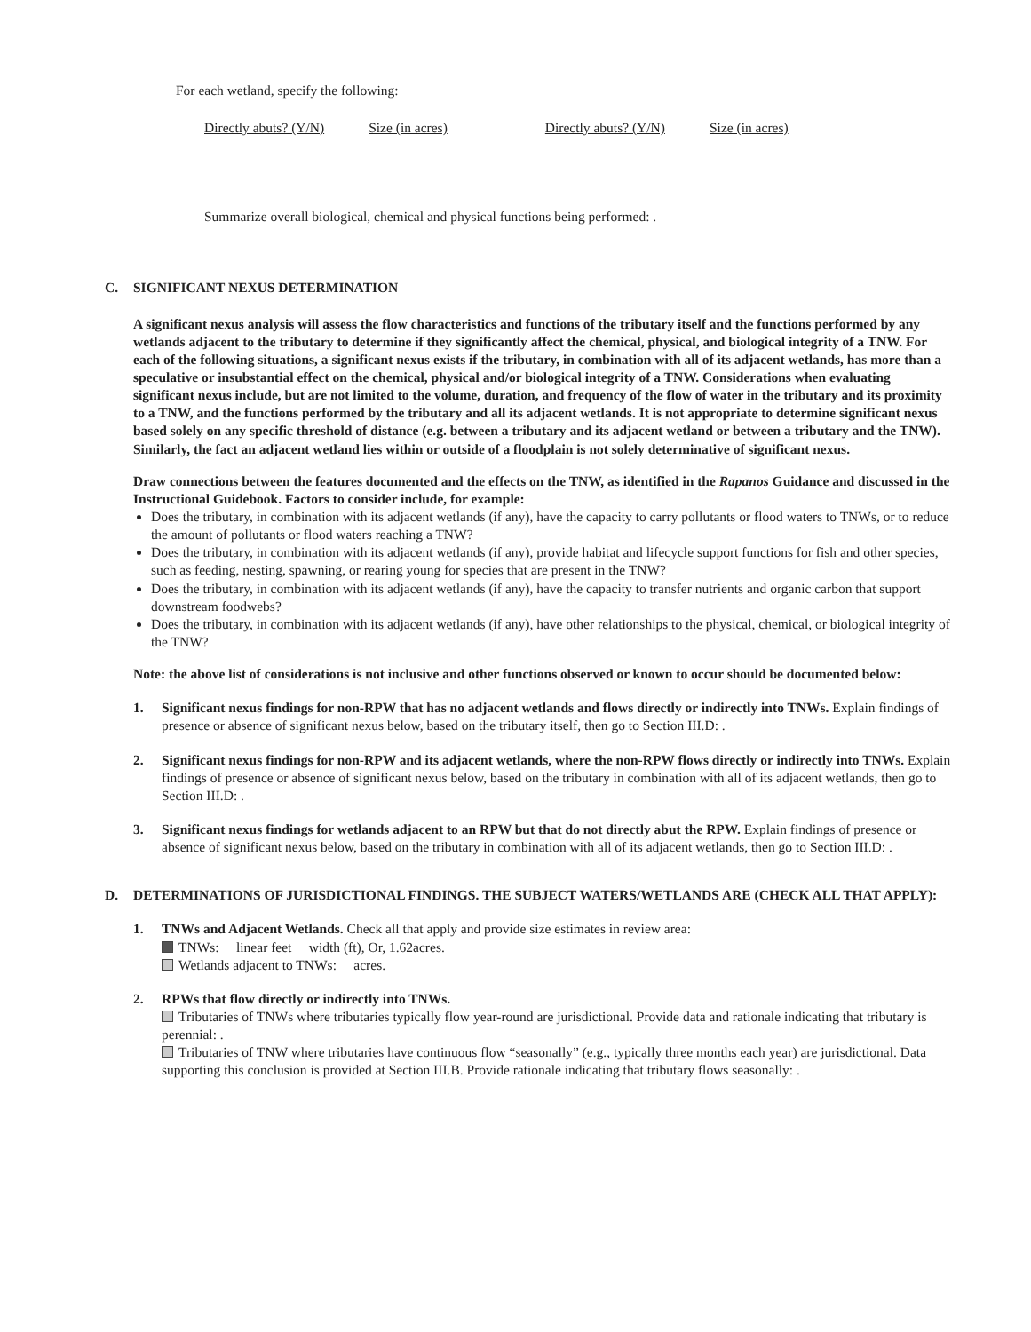For each wetland, specify the following:
Directly abuts? (Y/N) Size (in acres) Directly abuts? (Y/N) Size (in acres)
Summarize overall biological, chemical and physical functions being performed: .
C. SIGNIFICANT NEXUS DETERMINATION
A significant nexus analysis will assess the flow characteristics and functions of the tributary itself and the functions performed by any wetlands adjacent to the tributary to determine if they significantly affect the chemical, physical, and biological integrity of a TNW. For each of the following situations, a significant nexus exists if the tributary, in combination with all of its adjacent wetlands, has more than a speculative or insubstantial effect on the chemical, physical and/or biological integrity of a TNW. Considerations when evaluating significant nexus include, but are not limited to the volume, duration, and frequency of the flow of water in the tributary and its proximity to a TNW, and the functions performed by the tributary and all its adjacent wetlands. It is not appropriate to determine significant nexus based solely on any specific threshold of distance (e.g. between a tributary and its adjacent wetland or between a tributary and the TNW). Similarly, the fact an adjacent wetland lies within or outside of a floodplain is not solely determinative of significant nexus.
Draw connections between the features documented and the effects on the TNW, as identified in the Rapanos Guidance and discussed in the Instructional Guidebook. Factors to consider include, for example:
Does the tributary, in combination with its adjacent wetlands (if any), have the capacity to carry pollutants or flood waters to TNWs, or to reduce the amount of pollutants or flood waters reaching a TNW?
Does the tributary, in combination with its adjacent wetlands (if any), provide habitat and lifecycle support functions for fish and other species, such as feeding, nesting, spawning, or rearing young for species that are present in the TNW?
Does the tributary, in combination with its adjacent wetlands (if any), have the capacity to transfer nutrients and organic carbon that support downstream foodwebs?
Does the tributary, in combination with its adjacent wetlands (if any), have other relationships to the physical, chemical, or biological integrity of the TNW?
Note: the above list of considerations is not inclusive and other functions observed or known to occur should be documented below:
1. Significant nexus findings for non-RPW that has no adjacent wetlands and flows directly or indirectly into TNWs. Explain findings of presence or absence of significant nexus below, based on the tributary itself, then go to Section III.D: .
2. Significant nexus findings for non-RPW and its adjacent wetlands, where the non-RPW flows directly or indirectly into TNWs. Explain findings of presence or absence of significant nexus below, based on the tributary in combination with all of its adjacent wetlands, then go to Section III.D: .
3. Significant nexus findings for wetlands adjacent to an RPW but that do not directly abut the RPW. Explain findings of presence or absence of significant nexus below, based on the tributary in combination with all of its adjacent wetlands, then go to Section III.D: .
D. DETERMINATIONS OF JURISDICTIONAL FINDINGS. THE SUBJECT WATERS/WETLANDS ARE (CHECK ALL THAT APPLY):
1. TNWs and Adjacent Wetlands. Check all that apply and provide size estimates in review area:
TNWs: linear feet width (ft), Or, 1.62acres.
Wetlands adjacent to TNWs: acres.
2. RPWs that flow directly or indirectly into TNWs.
Tributaries of TNWs where tributaries typically flow year-round are jurisdictional. Provide data and rationale indicating that tributary is perennial: .
Tributaries of TNW where tributaries have continuous flow “seasonally” (e.g., typically three months each year) are jurisdictional. Data supporting this conclusion is provided at Section III.B. Provide rationale indicating that tributary flows seasonally: .